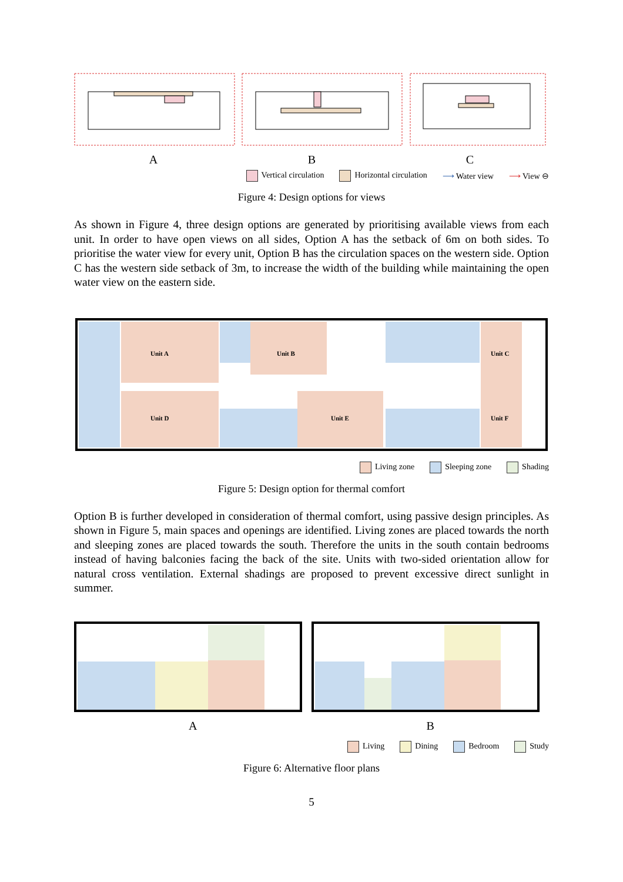A B C
Vertical circulation Horizontal circulation ⟶ Water view ⟶ View ⊖
Figure 4: Design options for views
As shown in Figure 4, three design options are generated by prioritising available views from each unit. In order to have open views on all sides, Option A has the setback of 6m on both sides. To prioritise the water view for every unit, Option B has the circulation spaces on the western side. Option C has the western side setback of 3m, to increase the width of the building while maintaining the open water view on the eastern side.
Unit A
Unit B
Unit C
Unit D
Unit E
Unit F
Living zone Sleeping zone Shading
Figure 5: Design option for thermal comfort
Option B is further developed in consideration of thermal comfort, using passive design principles. As shown in Figure 5, main spaces and openings are identified. Living zones are placed towards the north and sleeping zones are placed towards the south. Therefore the units in the south contain bedrooms instead of having balconies facing the back of the site. Units with two-sided orientation allow for natural cross ventilation. External shadings are proposed to prevent excessive direct sunlight in summer.
A B
Living Dining Bedroom Study
Figure 6: Alternative floor plans
5